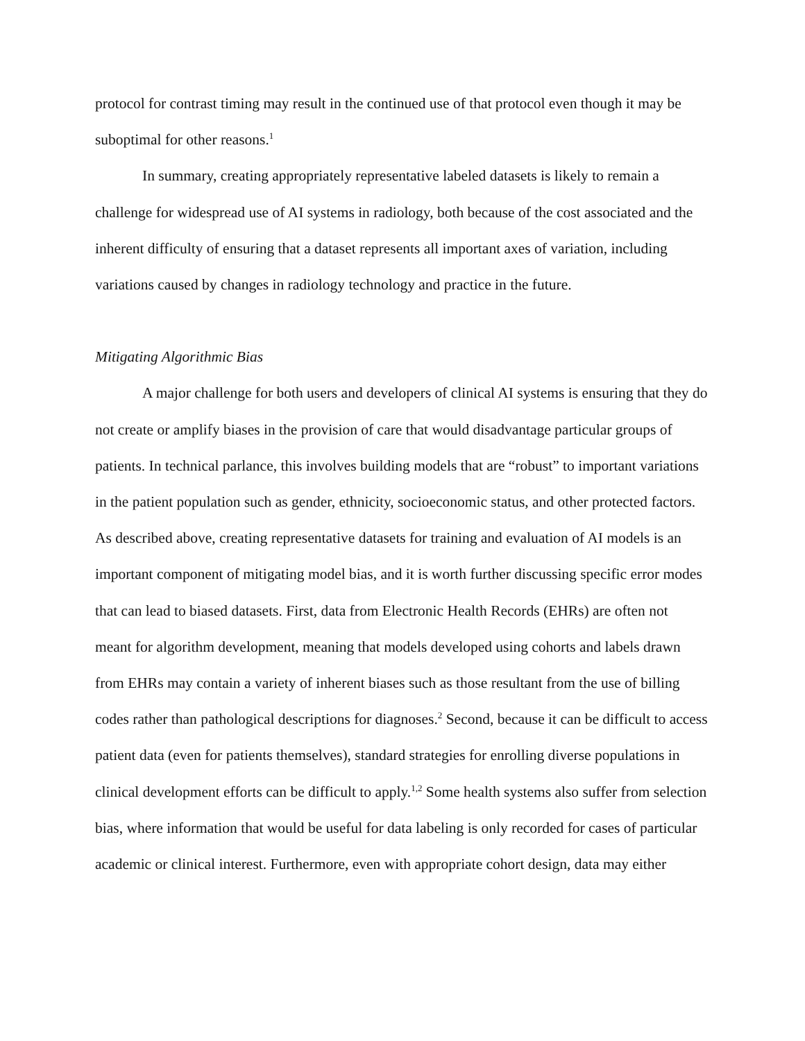protocol for contrast timing may result in the continued use of that protocol even though it may be suboptimal for other reasons.<sup>1</sup>
In summary, creating appropriately representative labeled datasets is likely to remain a challenge for widespread use of AI systems in radiology, both because of the cost associated and the inherent difficulty of ensuring that a dataset represents all important axes of variation, including variations caused by changes in radiology technology and practice in the future.
Mitigating Algorithmic Bias
A major challenge for both users and developers of clinical AI systems is ensuring that they do not create or amplify biases in the provision of care that would disadvantage particular groups of patients. In technical parlance, this involves building models that are “robust” to important variations in the patient population such as gender, ethnicity, socioeconomic status, and other protected factors. As described above, creating representative datasets for training and evaluation of AI models is an important component of mitigating model bias, and it is worth further discussing specific error modes that can lead to biased datasets. First, data from Electronic Health Records (EHRs) are often not meant for algorithm development, meaning that models developed using cohorts and labels drawn from EHRs may contain a variety of inherent biases such as those resultant from the use of billing codes rather than pathological descriptions for diagnoses.<sup>2</sup> Second, because it can be difficult to access patient data (even for patients themselves), standard strategies for enrolling diverse populations in clinical development efforts can be difficult to apply.<sup>1,2</sup> Some health systems also suffer from selection bias, where information that would be useful for data labeling is only recorded for cases of particular academic or clinical interest. Furthermore, even with appropriate cohort design, data may either